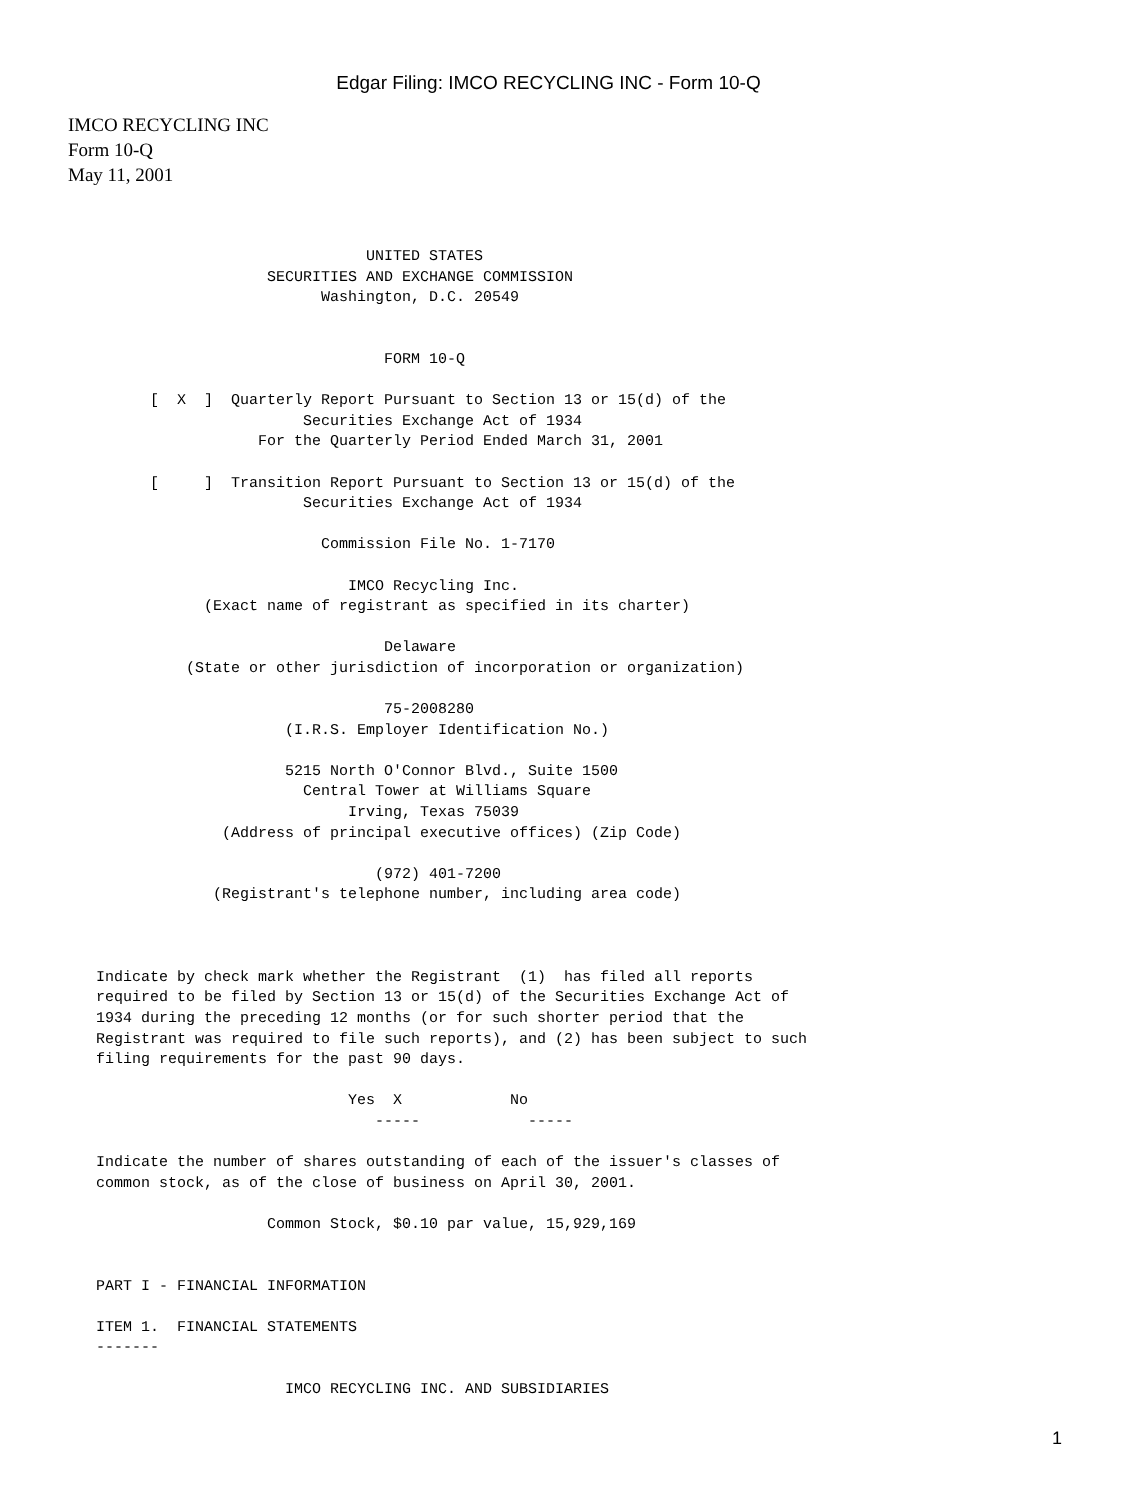Edgar Filing: IMCO RECYCLING INC - Form 10-Q
IMCO RECYCLING INC
Form 10-Q
May 11, 2001
                              UNITED STATES
                   SECURITIES AND EXCHANGE COMMISSION
                         Washington, D.C. 20549


                                FORM 10-Q

      [  X  ]  Quarterly Report Pursuant to Section 13 or 15(d) of the
                       Securities Exchange Act of 1934
                  For the Quarterly Period Ended March 31, 2001

      [     ]  Transition Report Pursuant to Section 13 or 15(d) of the
                       Securities Exchange Act of 1934

                         Commission File No. 1-7170

                            IMCO Recycling Inc.
            (Exact name of registrant as specified in its charter)

                                Delaware
          (State or other jurisdiction of incorporation or organization)

                                75-2008280
                     (I.R.S. Employer Identification No.)

                     5215 North O'Connor Blvd., Suite 1500
                       Central Tower at Williams Square
                            Irving, Texas 75039
              (Address of principal executive offices) (Zip Code)

                               (972) 401-7200
             (Registrant's telephone number, including area code)



Indicate by check mark whether the Registrant  (1)  has filed all reports
required to be filed by Section 13 or 15(d) of the Securities Exchange Act of
1934 during the preceding 12 months (or for such shorter period that the
Registrant was required to file such reports), and (2) has been subject to such
filing requirements for the past 90 days.

                            Yes  X            No
                               -----            -----

Indicate the number of shares outstanding of each of the issuer's classes of
common stock, as of the close of business on April 30, 2001.

                   Common Stock, $0.10 par value, 15,929,169


PART I - FINANCIAL INFORMATION

ITEM 1.  FINANCIAL STATEMENTS
-------

                     IMCO RECYCLING INC. AND SUBSIDIARIES
1